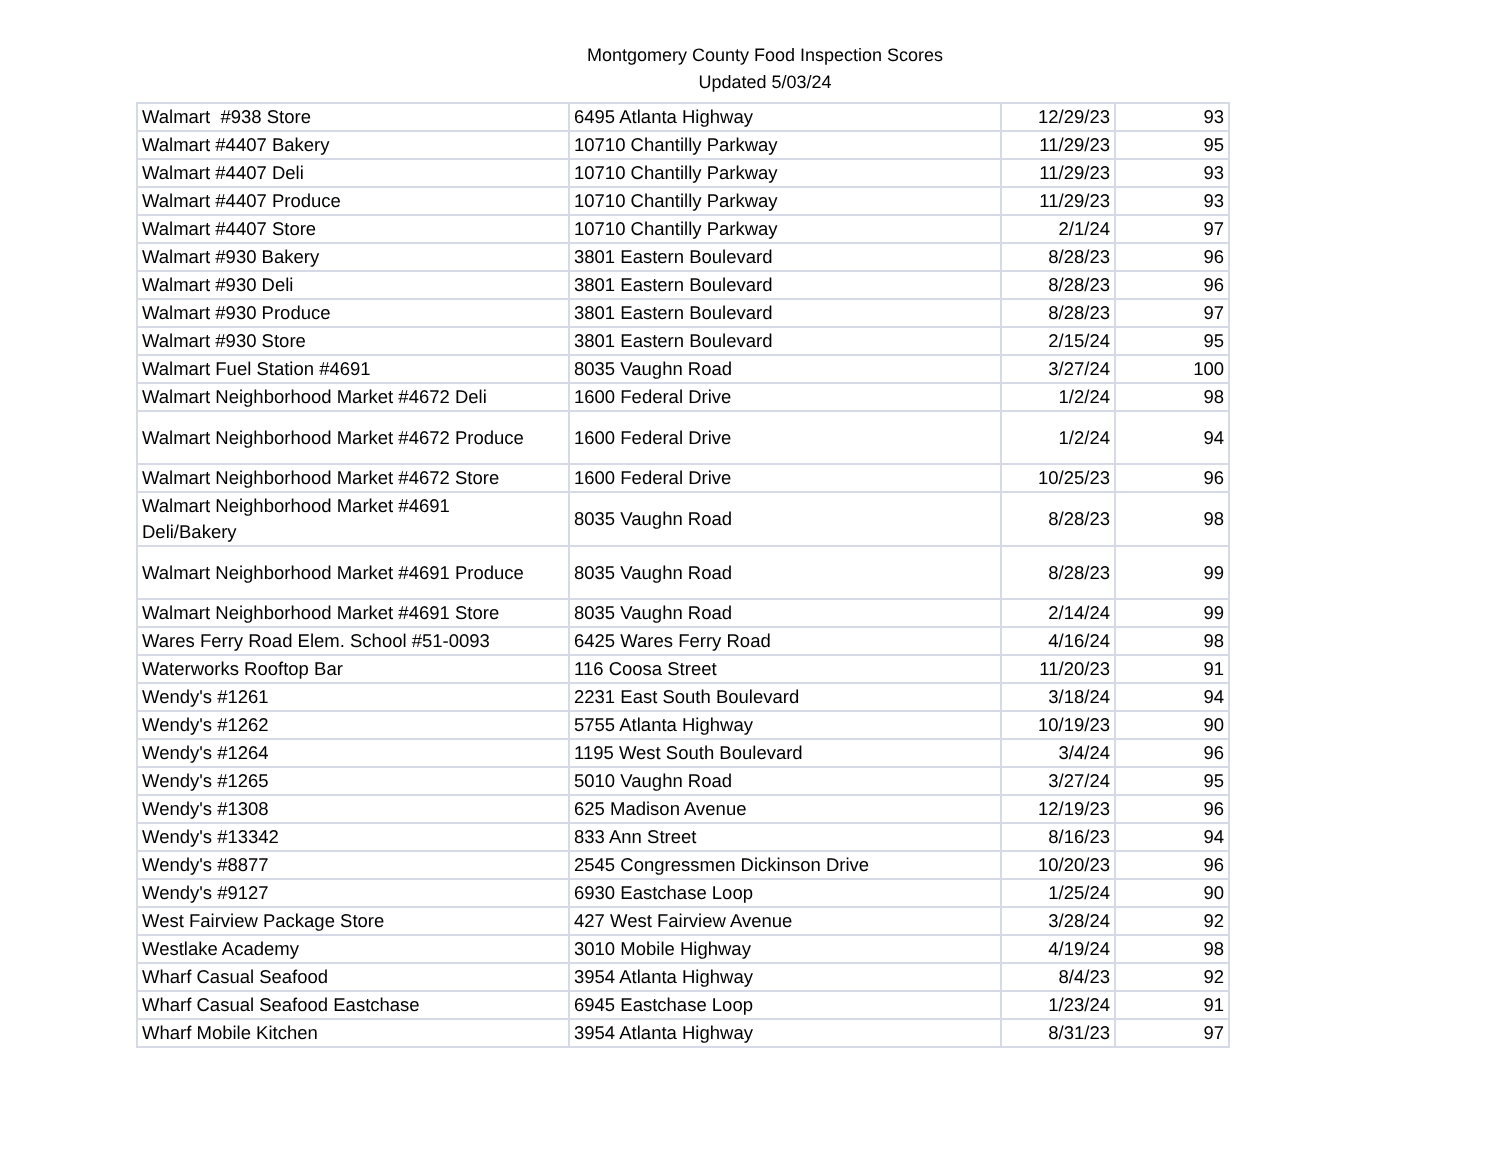Montgomery County Food Inspection Scores
Updated 5/03/24
| Walmart #938 Store | 6495 Atlanta Highway | 12/29/23 | 93 |
| Walmart #4407 Bakery | 10710 Chantilly Parkway | 11/29/23 | 95 |
| Walmart #4407 Deli | 10710 Chantilly Parkway | 11/29/23 | 93 |
| Walmart #4407 Produce | 10710 Chantilly Parkway | 11/29/23 | 93 |
| Walmart #4407 Store | 10710 Chantilly Parkway | 2/1/24 | 97 |
| Walmart #930 Bakery | 3801 Eastern Boulevard | 8/28/23 | 96 |
| Walmart #930 Deli | 3801 Eastern Boulevard | 8/28/23 | 96 |
| Walmart #930 Produce | 3801 Eastern Boulevard | 8/28/23 | 97 |
| Walmart #930 Store | 3801 Eastern Boulevard | 2/15/24 | 95 |
| Walmart Fuel Station #4691 | 8035 Vaughn Road | 3/27/24 | 100 |
| Walmart Neighborhood Market #4672 Deli | 1600 Federal Drive | 1/2/24 | 98 |
| Walmart Neighborhood Market #4672 Produce | 1600 Federal Drive | 1/2/24 | 94 |
| Walmart Neighborhood Market #4672 Store | 1600 Federal Drive | 10/25/23 | 96 |
| Walmart Neighborhood Market #4691 Deli/Bakery | 8035 Vaughn Road | 8/28/23 | 98 |
| Walmart Neighborhood Market #4691 Produce | 8035 Vaughn Road | 8/28/23 | 99 |
| Walmart Neighborhood Market #4691 Store | 8035 Vaughn Road | 2/14/24 | 99 |
| Wares Ferry Road Elem. School #51-0093 | 6425 Wares Ferry Road | 4/16/24 | 98 |
| Waterworks Rooftop Bar | 116 Coosa Street | 11/20/23 | 91 |
| Wendy's #1261 | 2231 East South Boulevard | 3/18/24 | 94 |
| Wendy's #1262 | 5755 Atlanta Highway | 10/19/23 | 90 |
| Wendy's #1264 | 1195 West South Boulevard | 3/4/24 | 96 |
| Wendy's #1265 | 5010 Vaughn Road | 3/27/24 | 95 |
| Wendy's #1308 | 625 Madison Avenue | 12/19/23 | 96 |
| Wendy's #13342 | 833 Ann Street | 8/16/23 | 94 |
| Wendy's #8877 | 2545 Congressmen Dickinson Drive | 10/20/23 | 96 |
| Wendy's #9127 | 6930 Eastchase Loop | 1/25/24 | 90 |
| West Fairview Package Store | 427 West Fairview Avenue | 3/28/24 | 92 |
| Westlake Academy | 3010 Mobile Highway | 4/19/24 | 98 |
| Wharf Casual Seafood | 3954 Atlanta Highway | 8/4/23 | 92 |
| Wharf Casual Seafood Eastchase | 6945 Eastchase Loop | 1/23/24 | 91 |
| Wharf Mobile Kitchen | 3954 Atlanta Highway | 8/31/23 | 97 |